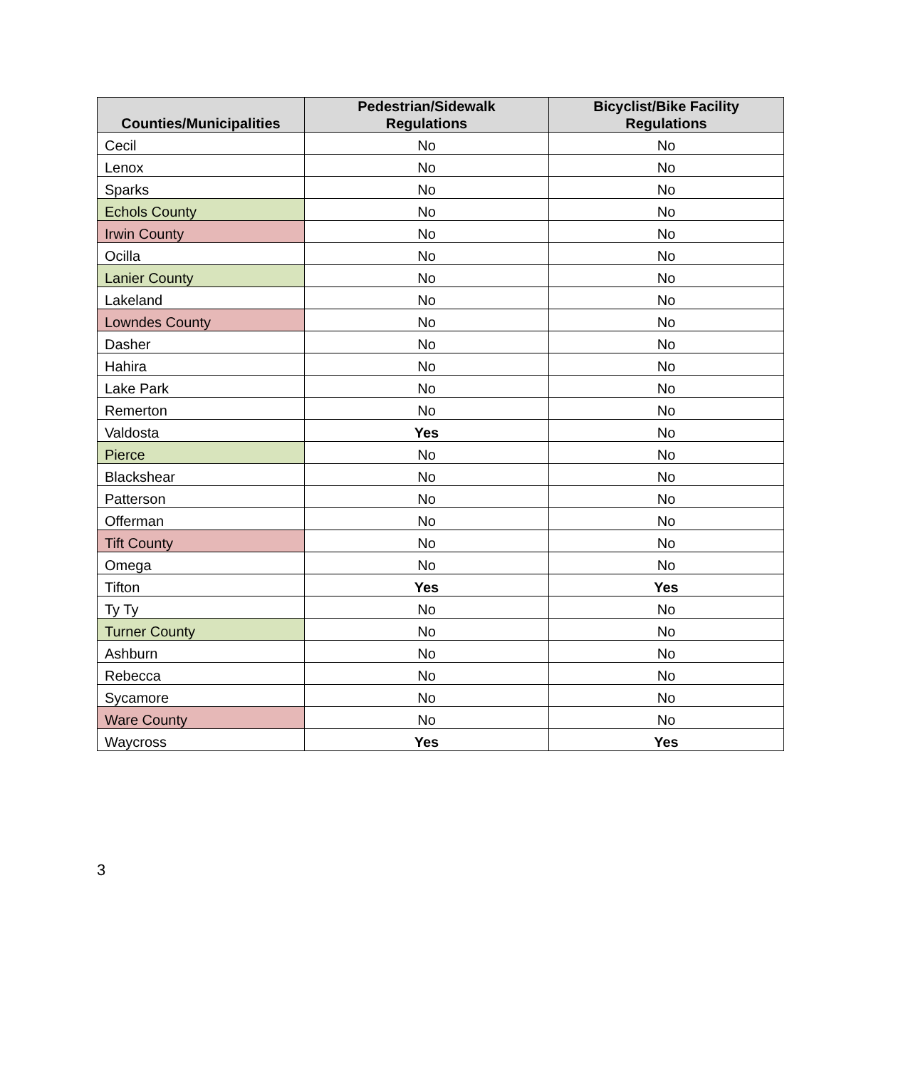| Counties/Municipalities | Pedestrian/Sidewalk Regulations | Bicyclist/Bike Facility Regulations |
| --- | --- | --- |
| Cecil | No | No |
| Lenox | No | No |
| Sparks | No | No |
| Echols County | No | No |
| Irwin County | No | No |
| Ocilla | No | No |
| Lanier County | No | No |
| Lakeland | No | No |
| Lowndes County | No | No |
| Dasher | No | No |
| Hahira | No | No |
| Lake Park | No | No |
| Remerton | No | No |
| Valdosta | Yes | No |
| Pierce | No | No |
| Blackshear | No | No |
| Patterson | No | No |
| Offerman | No | No |
| Tift County | No | No |
| Omega | No | No |
| Tifton | Yes | Yes |
| Ty Ty | No | No |
| Turner County | No | No |
| Ashburn | No | No |
| Rebecca | No | No |
| Sycamore | No | No |
| Ware County | No | No |
| Waycross | Yes | Yes |
3